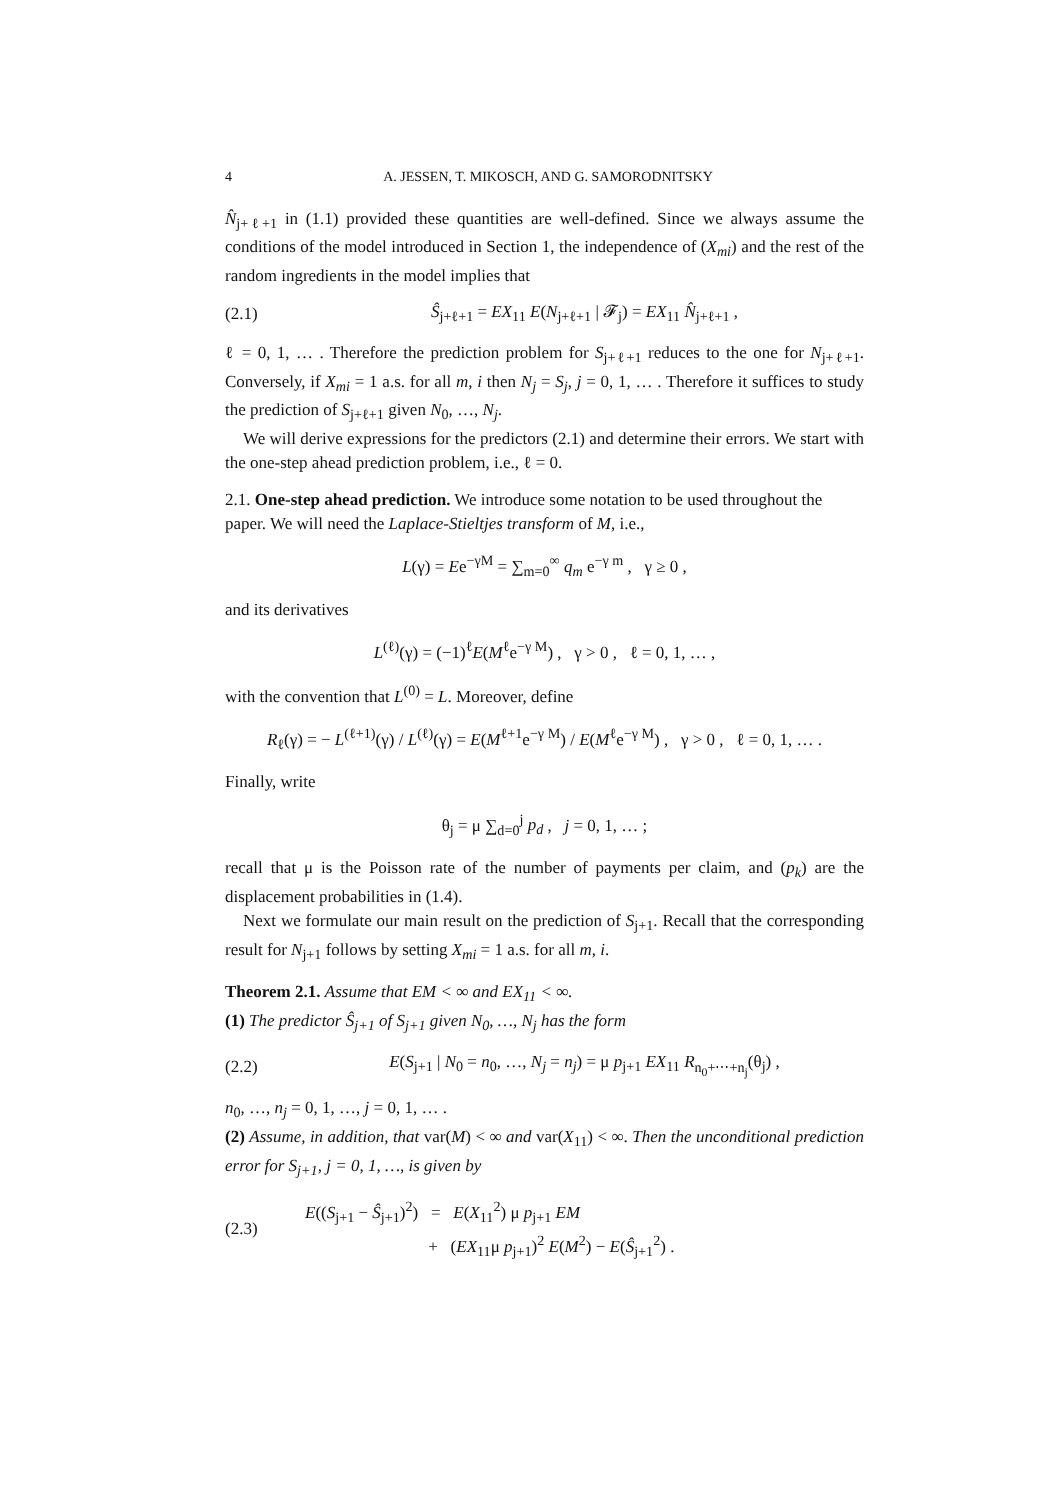4 A. JESSEN, T. MIKOSCH, AND G. SAMORODNITSKY
N̂<sub>j+ℓ+1</sub> in (1.1) provided these quantities are well-defined. Since we always assume the conditions of the model introduced in Section 1, the independence of (X<sub>mi</sub>) and the rest of the random ingredients in the model implies that
(2.1) Ŝ<sub>j+ℓ+1</sub> = EX<sub>11</sub> E(N<sub>j+ℓ+1</sub> | 𝓕<sub>j</sub>) = EX<sub>11</sub> N̂<sub>j+ℓ+1</sub> ,
ℓ = 0, 1, … . Therefore the prediction problem for S<sub>j+ℓ+1</sub> reduces to the one for N<sub>j+ℓ+1</sub>. Conversely, if X<sub>mi</sub> = 1 a.s. for all m, i then N<sub>j</sub> = S<sub>j</sub>, j = 0, 1, … . Therefore it suffices to study the prediction of S<sub>j+ℓ+1</sub> given N<sub>0</sub>, …, N<sub>j</sub>.
We will derive expressions for the predictors (2.1) and determine their errors. We start with the one-step ahead prediction problem, i.e., ℓ = 0.
2.1. One-step ahead prediction. We introduce some notation to be used throughout the paper. We will need the Laplace-Stieltjes transform of M, i.e.,
L(γ) = Ee<sup>−γM</sup> = ∑<sub>m=0</sub><sup>∞</sup> q<sub>m</sub> e<sup>−γ m</sup> , γ ≥ 0 ,
and its derivatives
L<sup>(ℓ)</sup>(γ) = (−1)<sup>ℓ</sup>E(M<sup>ℓ</sup>e<sup>−γ M</sup>) , γ > 0 , ℓ = 0, 1, … ,
with the convention that L<sup>(0)</sup> = L. Moreover, define
R<sub>ℓ</sub>(γ) = − L<sup>(ℓ+1)</sup>(γ) / L<sup>(ℓ)</sup>(γ) = E(M<sup>ℓ+1</sup>e<sup>−γ M</sup>) / E(M<sup>ℓ</sup>e<sup>−γ M</sup>) , γ > 0 , ℓ = 0, 1, … .
Finally, write
θ<sub>j</sub> = μ ∑<sub>d=0</sub><sup>j</sup> p<sub>d</sub> , j = 0, 1, … ;
recall that μ is the Poisson rate of the number of payments per claim, and (p<sub>k</sub>) are the displacement probabilities in (1.4).
Next we formulate our main result on the prediction of S<sub>j+1</sub>. Recall that the corresponding result for N<sub>j+1</sub> follows by setting X<sub>mi</sub> = 1 a.s. for all m, i.
Theorem 2.1. Assume that EM < ∞ and EX<sub>11</sub> < ∞.
(1) The predictor Ŝ<sub>j+1</sub> of S<sub>j+1</sub> given N<sub>0</sub>, …, N<sub>j</sub> has the form
(2.2) E(S<sub>j+1</sub> | N<sub>0</sub> = n<sub>0</sub>, …, N<sub>j</sub> = n<sub>j</sub>) = μ p<sub>j+1</sub> EX<sub>11</sub> R<sub>n<sub>0</sub>+⋯+n<sub>j</sub></sub>(θ<sub>j</sub>) ,
n<sub>0</sub>, …, n<sub>j</sub> = 0, 1, …, j = 0, 1, … .
(2) Assume, in addition, that var(M) < ∞ and var(X<sub>11</sub>) < ∞. Then the unconditional prediction error for S<sub>j+1</sub>, j = 0, 1, …, is given by
(2.3) E((S<sub>j+1</sub> − Ŝ<sub>j+1</sub>)<sup>2</sup>) = E(X<sub>11</sub><sup>2</sup>) μ p<sub>j+1</sub> EM
+ (EX<sub>11</sub>μ p<sub>j+1</sub>)<sup>2</sup> E(M<sup>2</sup>) − E(Ŝ<sub>j+1</sub><sup>2</sup>) .